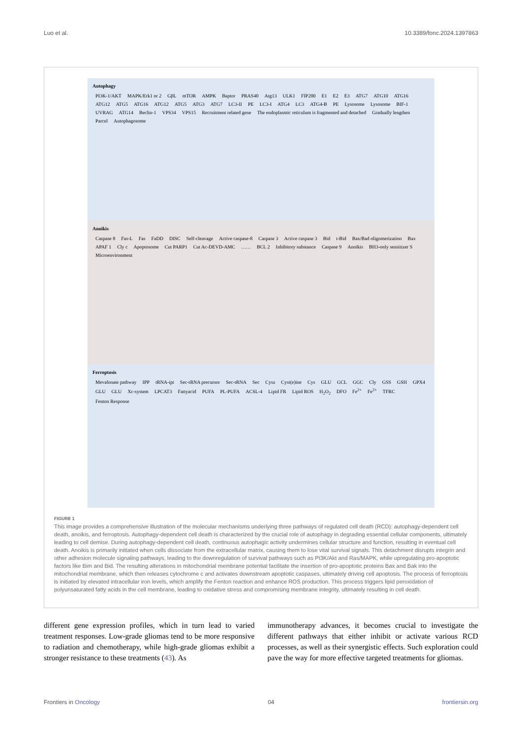Luo et al. 10.3389/fonc.2024.1397863
Autophagy
PI3K-1/AKT MAPK/Erk1 or 2 GβL mTOR AMPK Baptor PRAS40 Atg13 ULK1 FIP200 E1 E2 E3 ATG7 ATG10 ATG16 ATG12 ATG5 ATG16 ATG12 ATG5 ATG3 ATG7 LC3-II PE LC3-I ATG4 LC3 ATG4-B PE Lysosome Lysosome BIF-1 UVRAG ATG14 Beclin-1 VPS34 VPS15 Recruitment related gene The endoplasmic reticulum is fragmented and detached Gradually lengthen Parcel Autophagosome
Anoikis
Caspase 8 Fas-L Fas FaDD DISC Self-cleavage Active caspase-8 Caspase 3 Active caspase 3 Bid t-Bid Bax/Bad oligomerization Bax APAF 1 Cly c Apoptosome Cut PARP1 Cut Ac-DEVD-AMC …… BCL 2 Inhibitory substance Caspase 9 Anoikis BH3-only sensitizer S Microenvironment
Ferroptosis
Mevalonate pathway IPP tRNA-ipt Sec-tRNA precursor Sec-tRNA Sec Cysz Cyst(e)ine Cys GLU GCL GGC Cly GSS GSH GPX4 GLU GLU Xc-system LPCAT3 Fattyacid PUFA PL-PUFA ACSL-4 Lipid FR Lipid ROS H<sub>2</sub>O<sub>2</sub> DFO Fe<sup>2+</sup> Fe<sup>2+</sup> TFRC Fenton Response
FIGURE 1
This image provides a comprehensive illustration of the molecular mechanisms underlying three pathways of regulated cell death (RCD): autophagy-dependent cell death, anoikis, and ferroptosis. Autophagy-dependent cell death is characterized by the crucial role of autophagy in degrading essential cellular components, ultimately leading to cell demise. During autophagy-dependent cell death, continuous autophagic activity undermines cellular structure and function, resulting in eventual cell death. Anoikis is primarily initiated when cells dissociate from the extracellular matrix, causing them to lose vital survival signals. This detachment disrupts integrin and other adhesion molecule signaling pathways, leading to the downregulation of survival pathways such as PI3K/Akt and Ras/MAPK, while upregulating pro-apoptotic factors like Bim and Bid. The resulting alterations in mitochondrial membrane potential facilitate the insertion of pro-apoptotic proteins Bax and Bak into the mitochondrial membrane, which then releases cytochrome c and activates downstream apoptotic caspases, ultimately driving cell apoptosis. The process of ferroptosis is initiated by elevated intracellular iron levels, which amplify the Fenton reaction and enhance ROS production. This process triggers lipid peroxidation of polyunsaturated fatty acids in the cell membrane, leading to oxidative stress and compromising membrane integrity, ultimately resulting in cell death.
different gene expression profiles, which in turn lead to varied treatment responses. Low-grade gliomas tend to be more responsive to radiation and chemotherapy, while high-grade gliomas exhibit a stronger resistance to these treatments (43). As
immunotherapy advances, it becomes crucial to investigate the different pathways that either inhibit or activate various RCD processes, as well as their synergistic effects. Such exploration could pave the way for more effective targeted treatments for gliomas.
Frontiers in Oncology 04 frontiersin.org